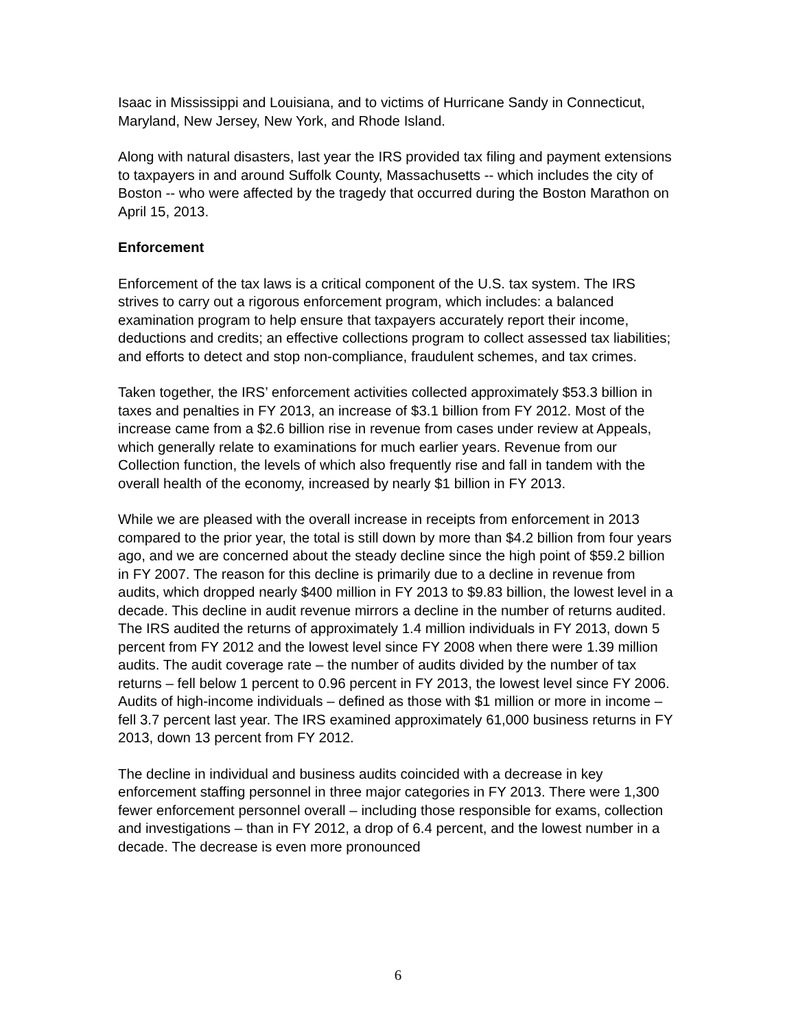Isaac in Mississippi and Louisiana, and to victims of Hurricane Sandy in Connecticut, Maryland, New Jersey, New York, and Rhode Island.
Along with natural disasters, last year the IRS provided tax filing and payment extensions to taxpayers in and around Suffolk County, Massachusetts -- which includes the city of Boston -- who were affected by the tragedy that occurred during the Boston Marathon on April 15, 2013.
Enforcement
Enforcement of the tax laws is a critical component of the U.S. tax system. The IRS strives to carry out a rigorous enforcement program, which includes: a balanced examination program to help ensure that taxpayers accurately report their income, deductions and credits; an effective collections program to collect assessed tax liabilities; and efforts to detect and stop non-compliance, fraudulent schemes, and tax crimes.
Taken together, the IRS’ enforcement activities collected approximately $53.3 billion in taxes and penalties in FY 2013, an increase of $3.1 billion from FY 2012. Most of the increase came from a $2.6 billion rise in revenue from cases under review at Appeals, which generally relate to examinations for much earlier years. Revenue from our Collection function, the levels of which also frequently rise and fall in tandem with the overall health of the economy, increased by nearly $1 billion in FY 2013.
While we are pleased with the overall increase in receipts from enforcement in 2013 compared to the prior year, the total is still down by more than $4.2 billion from four years ago, and we are concerned about the steady decline since the high point of $59.2 billion in FY 2007. The reason for this decline is primarily due to a decline in revenue from audits, which dropped nearly $400 million in FY 2013 to $9.83 billion, the lowest level in a decade. This decline in audit revenue mirrors a decline in the number of returns audited. The IRS audited the returns of approximately 1.4 million individuals in FY 2013, down 5 percent from FY 2012 and the lowest level since FY 2008 when there were 1.39 million audits. The audit coverage rate – the number of audits divided by the number of tax returns – fell below 1 percent to 0.96 percent in FY 2013, the lowest level since FY 2006. Audits of high-income individuals – defined as those with $1 million or more in income – fell 3.7 percent last year. The IRS examined approximately 61,000 business returns in FY 2013, down 13 percent from FY 2012.
The decline in individual and business audits coincided with a decrease in key enforcement staffing personnel in three major categories in FY 2013. There were 1,300 fewer enforcement personnel overall – including those responsible for exams, collection and investigations – than in FY 2012, a drop of 6.4 percent, and the lowest number in a decade. The decrease is even more pronounced
6